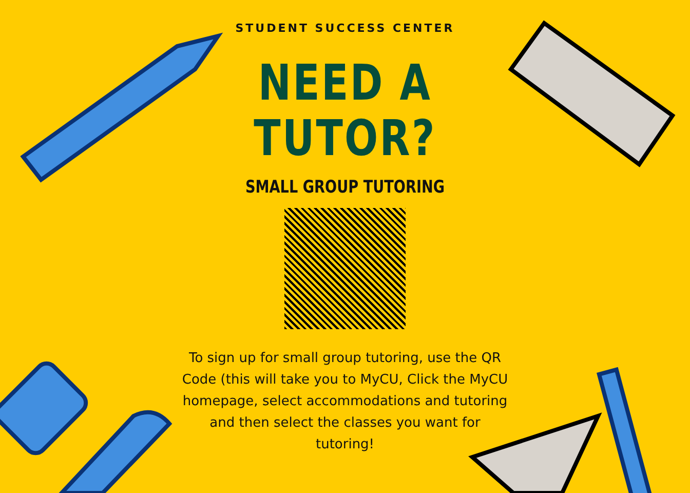STUDENT SUCCESS CENTER
NEED A
TUTOR?
SMALL GROUP TUTORING
To sign up for small group tutoring, use the QR Code (this will take you to MyCU, Click the MyCU homepage, select accommodations and tutoring and then select the classes you want for tutoring!